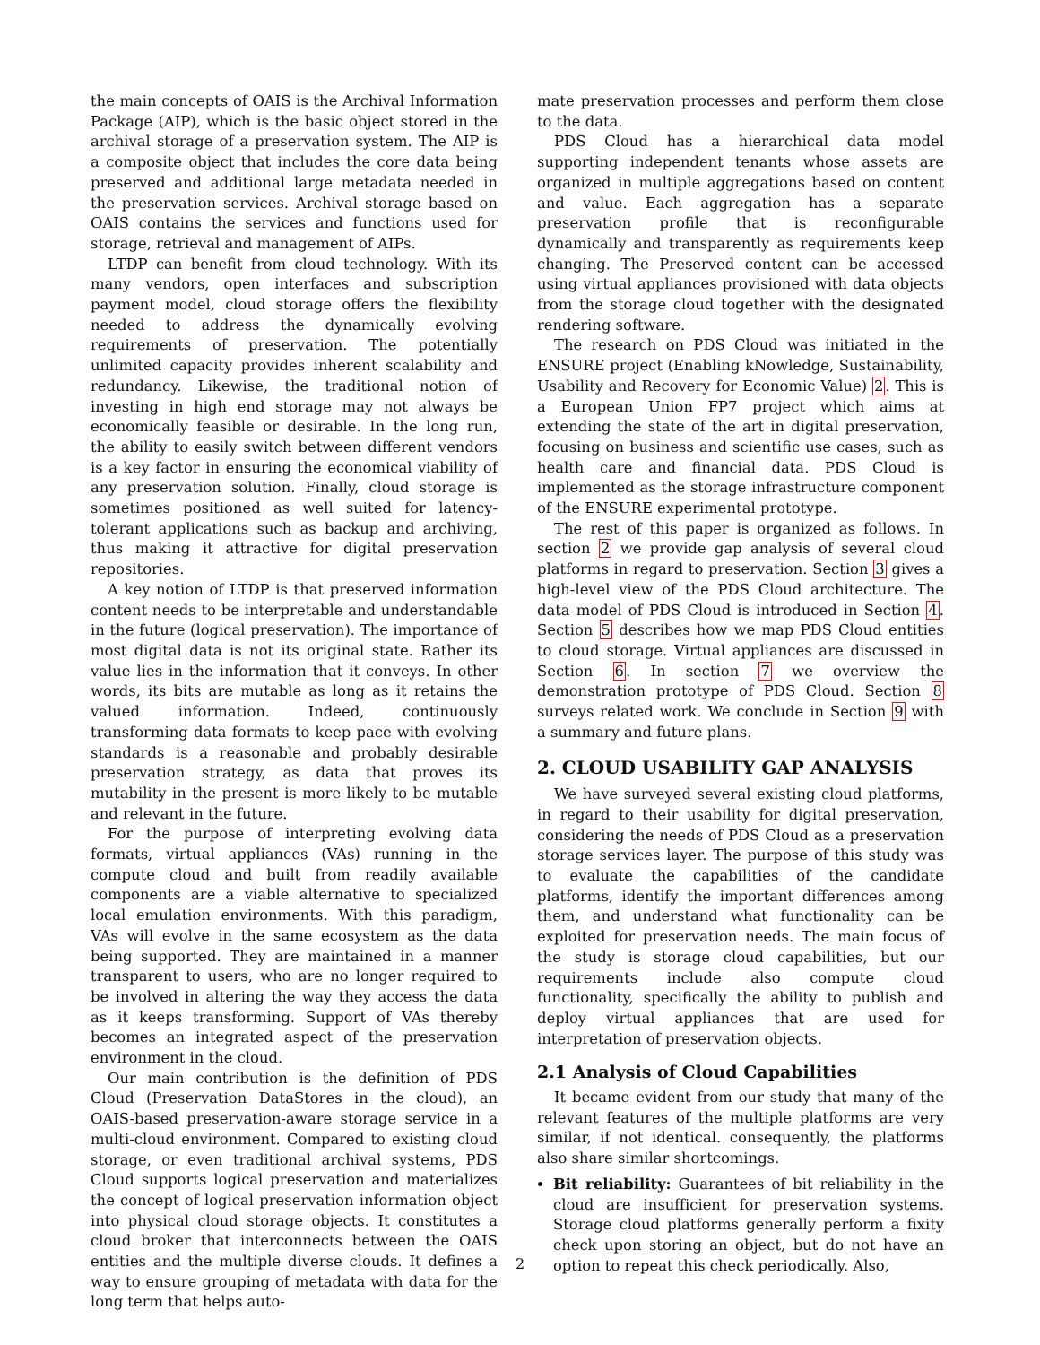the main concepts of OAIS is the Archival Information Package (AIP), which is the basic object stored in the archival storage of a preservation system. The AIP is a composite object that includes the core data being preserved and additional large metadata needed in the preservation services. Archival storage based on OAIS contains the services and functions used for storage, retrieval and management of AIPs.
LTDP can benefit from cloud technology. With its many vendors, open interfaces and subscription payment model, cloud storage offers the flexibility needed to address the dynamically evolving requirements of preservation. The potentially unlimited capacity provides inherent scalability and redundancy. Likewise, the traditional notion of investing in high end storage may not always be economically feasible or desirable. In the long run, the ability to easily switch between different vendors is a key factor in ensuring the economical viability of any preservation solution. Finally, cloud storage is sometimes positioned as well suited for latency-tolerant applications such as backup and archiving, thus making it attractive for digital preservation repositories.
A key notion of LTDP is that preserved information content needs to be interpretable and understandable in the future (logical preservation). The importance of most digital data is not its original state. Rather its value lies in the information that it conveys. In other words, its bits are mutable as long as it retains the valued information. Indeed, continuously transforming data formats to keep pace with evolving standards is a reasonable and probably desirable preservation strategy, as data that proves its mutability in the present is more likely to be mutable and relevant in the future.
For the purpose of interpreting evolving data formats, virtual appliances (VAs) running in the compute cloud and built from readily available components are a viable alternative to specialized local emulation environments. With this paradigm, VAs will evolve in the same ecosystem as the data being supported. They are maintained in a manner transparent to users, who are no longer required to be involved in altering the way they access the data as it keeps transforming. Support of VAs thereby becomes an integrated aspect of the preservation environment in the cloud.
Our main contribution is the definition of PDS Cloud (Preservation DataStores in the cloud), an OAIS-based preservation-aware storage service in a multi-cloud environment. Compared to existing cloud storage, or even traditional archival systems, PDS Cloud supports logical preservation and materializes the concept of logical preservation information object into physical cloud storage objects. It constitutes a cloud broker that interconnects between the OAIS entities and the multiple diverse clouds. It defines a way to ensure grouping of metadata with data for the long term that helps auto-
mate preservation processes and perform them close to the data.
PDS Cloud has a hierarchical data model supporting independent tenants whose assets are organized in multiple aggregations based on content and value. Each aggregation has a separate preservation profile that is reconfigurable dynamically and transparently as requirements keep changing. The Preserved content can be accessed using virtual appliances provisioned with data objects from the storage cloud together with the designated rendering software.
The research on PDS Cloud was initiated in the ENSURE project (Enabling kNowledge, Sustainability, Usability and Recovery for Economic Value) 2. This is a European Union FP7 project which aims at extending the state of the art in digital preservation, focusing on business and scientific use cases, such as health care and financial data. PDS Cloud is implemented as the storage infrastructure component of the ENSURE experimental prototype.
The rest of this paper is organized as follows. In section 2 we provide gap analysis of several cloud platforms in regard to preservation. Section 3 gives a high-level view of the PDS Cloud architecture. The data model of PDS Cloud is introduced in Section 4. Section 5 describes how we map PDS Cloud entities to cloud storage. Virtual appliances are discussed in Section 6. In section 7 we overview the demonstration prototype of PDS Cloud. Section 8 surveys related work. We conclude in Section 9 with a summary and future plans.
2. CLOUD USABILITY GAP ANALYSIS
We have surveyed several existing cloud platforms, in regard to their usability for digital preservation, considering the needs of PDS Cloud as a preservation storage services layer. The purpose of this study was to evaluate the capabilities of the candidate platforms, identify the important differences among them, and understand what functionality can be exploited for preservation needs. The main focus of the study is storage cloud capabilities, but our requirements include also compute cloud functionality, specifically the ability to publish and deploy virtual appliances that are used for interpretation of preservation objects.
2.1 Analysis of Cloud Capabilities
It became evident from our study that many of the relevant features of the multiple platforms are very similar, if not identical. consequently, the platforms also share similar shortcomings.
Bit reliability: Guarantees of bit reliability in the cloud are insufficient for preservation systems. Storage cloud platforms generally perform a fixity check upon storing an object, but do not have an option to repeat this check periodically. Also,
2